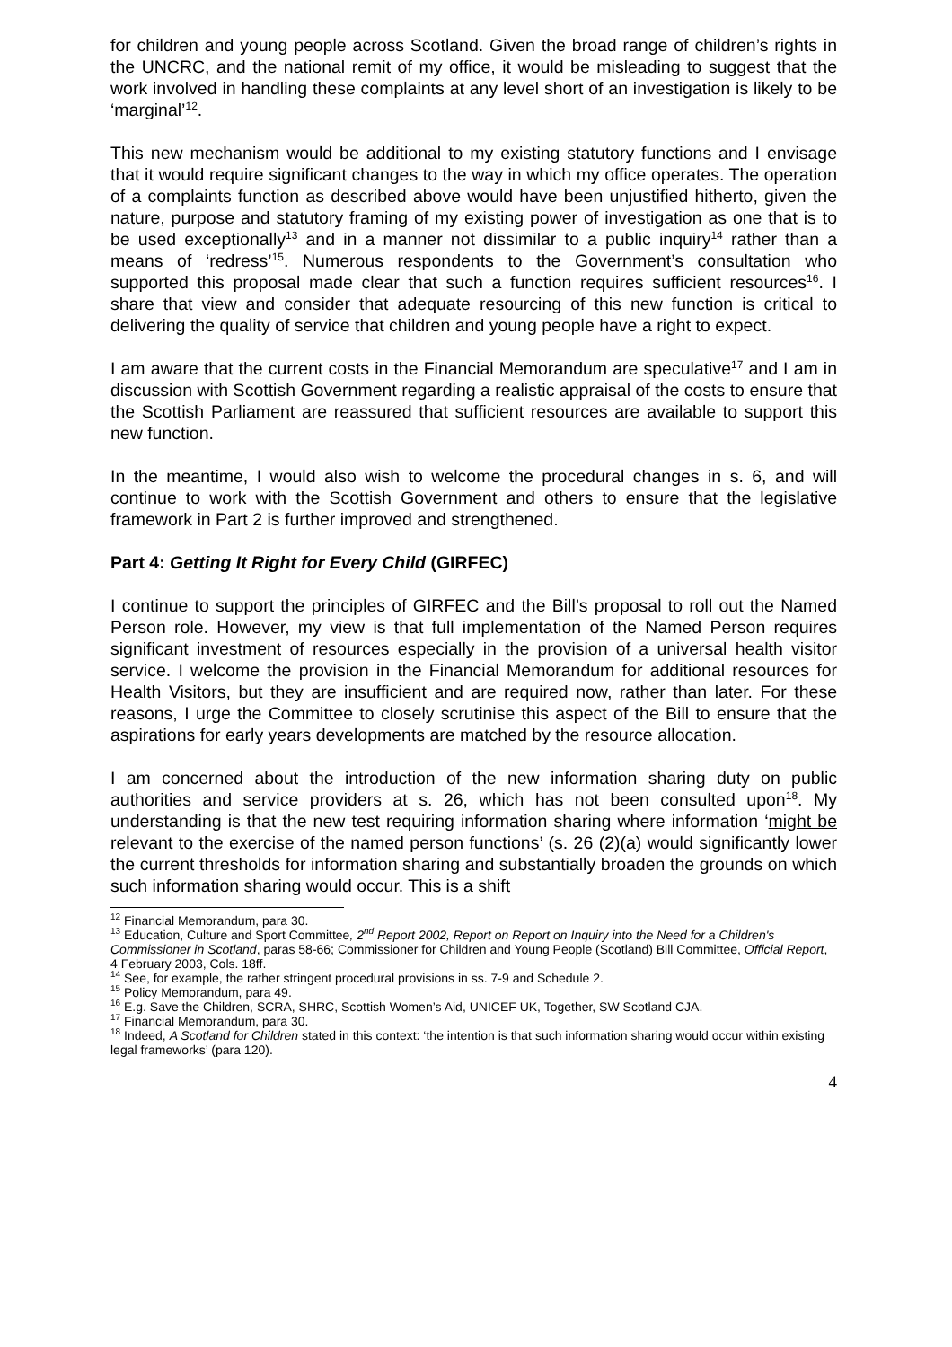for children and young people across Scotland. Given the broad range of children’s rights in the UNCRC, and the national remit of my office, it would be misleading to suggest that the work involved in handling these complaints at any level short of an investigation is likely to be ‘marginal’<sup>12</sup>.
This new mechanism would be additional to my existing statutory functions and I envisage that it would require significant changes to the way in which my office operates. The operation of a complaints function as described above would have been unjustified hitherto, given the nature, purpose and statutory framing of my existing power of investigation as one that is to be used exceptionally<sup>13</sup> and in a manner not dissimilar to a public inquiry<sup>14</sup> rather than a means of ‘redress’<sup>15</sup>. Numerous respondents to the Government’s consultation who supported this proposal made clear that such a function requires sufficient resources<sup>16</sup>. I share that view and consider that adequate resourcing of this new function is critical to delivering the quality of service that children and young people have a right to expect.
I am aware that the current costs in the Financial Memorandum are speculative<sup>17</sup> and I am in discussion with Scottish Government regarding a realistic appraisal of the costs to ensure that the Scottish Parliament are reassured that sufficient resources are available to support this new function.
In the meantime, I would also wish to welcome the procedural changes in s. 6, and will continue to work with the Scottish Government and others to ensure that the legislative framework in Part 2 is further improved and strengthened.
Part 4: Getting It Right for Every Child (GIRFEC)
I continue to support the principles of GIRFEC and the Bill’s proposal to roll out the Named Person role. However, my view is that full implementation of the Named Person requires significant investment of resources especially in the provision of a universal health visitor service. I welcome the provision in the Financial Memorandum for additional resources for Health Visitors, but they are insufficient and are required now, rather than later. For these reasons, I urge the Committee to closely scrutinise this aspect of the Bill to ensure that the aspirations for early years developments are matched by the resource allocation.
I am concerned about the introduction of the new information sharing duty on public authorities and service providers at s. 26, which has not been consulted upon<sup>18</sup>. My understanding is that the new test requiring information sharing where information ‘might be relevant to the exercise of the named person functions’ (s. 26 (2)(a) would significantly lower the current thresholds for information sharing and substantially broaden the grounds on which such information sharing would occur. This is a shift
<sup>12</sup> Financial Memorandum, para 30.
<sup>13</sup> Education, Culture and Sport Committee, 2<sup>nd</sup> Report 2002, Report on Report on Inquiry into the Need for a Children's Commissioner in Scotland, paras 58-66; Commissioner for Children and Young People (Scotland) Bill Committee, Official Report, 4 February 2003, Cols. 18ff.
<sup>14</sup> See, for example, the rather stringent procedural provisions in ss. 7-9 and Schedule 2.
<sup>15</sup> Policy Memorandum, para 49.
<sup>16</sup> E.g. Save the Children, SCRA, SHRC, Scottish Women’s Aid, UNICEF UK, Together, SW Scotland CJA.
<sup>17</sup> Financial Memorandum, para 30.
<sup>18</sup> Indeed, A Scotland for Children stated in this context: ‘the intention is that such information sharing would occur within existing legal frameworks’ (para 120).
4